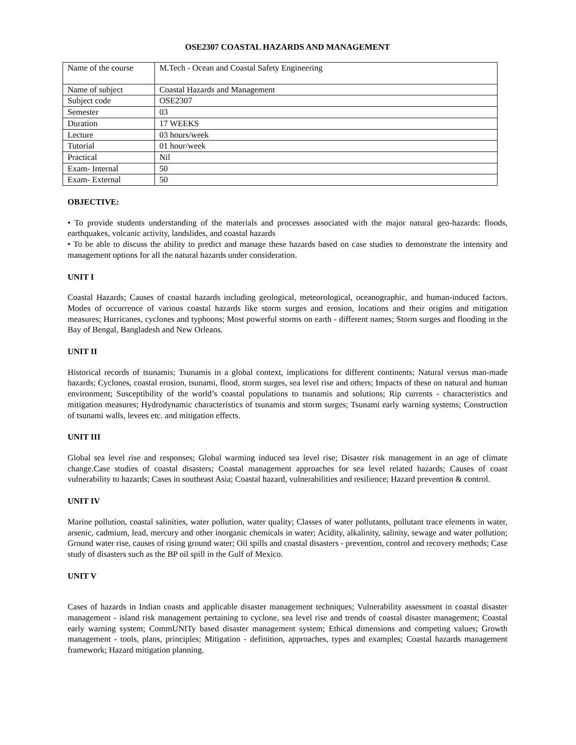OSE2307 COASTAL HAZARDS AND MANAGEMENT
| Name of the course | M.Tech - Ocean and Coastal Safety Engineering |
| Name of subject | Coastal Hazards and Management |
| Subject code | OSE2307 |
| Semester | 03 |
| Duration | 17 WEEKS |
| Lecture | 03 hours/week |
| Tutorial | 01 hour/week |
| Practical | Nil |
| Exam- Internal | 50 |
| Exam- External | 50 |
OBJECTIVE:
• To provide students understanding of the materials and processes associated with the major natural geo-hazards: floods, earthquakes, volcanic activity, landslides, and coastal hazards
• To be able to discuss the ability to predict and manage these hazards based on case studies to demonstrate the intensity and management options for all the natural hazards under consideration.
UNIT I
Coastal Hazards; Causes of coastal hazards including geological, meteorological, oceanographic, and human-induced factors. Modes of occurrence of various coastal hazards like storm surges and erosion, locations and their origins and mitigation measures; Hurricanes, cyclones and typhoons; Most powerful storms on earth - different names; Storm surges and flooding in the Bay of Bengal, Bangladesh and New Orleans.
UNIT II
Historical records of tsunamis; Tsunamis in a global context, implications for different continents; Natural versus man-made hazards; Cyclones, coastal erosion, tsunami, flood, storm surges, sea level rise and others; Impacts of these on natural and human environment; Susceptibility of the world’s coastal populations to tsunamis and solutions; Rip currents - characteristics and mitigation measures; Hydrodynamic characteristics of tsunamis and storm surges; Tsunami early warning systems; Construction of tsunami walls, levees etc. and mitigation effects.
UNIT III
Global sea level rise and responses; Global warming induced sea level rise; Disaster risk management in an age of climate change.Case studies of coastal disasters; Coastal management approaches for sea level related hazards; Causes of coast vulnerability to hazards; Cases in southeast Asia; Coastal hazard, vulnerabilities and resilience; Hazard prevention & control.
UNIT IV
Marine pollution, coastal salinities, water pollution, water quality; Classes of water pollutants, pollutant trace elements in water, arsenic, cadmium, lead, mercury and other inorganic chemicals in water; Acidity, alkalinity, salinity, sewage and water pollution; Ground water rise, causes of rising ground water; Oil spills and coastal disasters - prevention, control and recovery methods; Case study of disasters such as the BP oil spill in the Gulf of Mexico.
UNIT V
Cases of hazards in Indian coasts and applicable disaster management techniques; Vulnerability assessment in coastal disaster management - island risk management pertaining to cyclone, sea level rise and trends of coastal disaster management; Coastal early warning system; CommUNITy based disaster management system; Ethical dimensions and competing values; Growth management - tools, plans, principles; Mitigation - definition, approaches, types and examples; Coastal hazards management framework; Hazard mitigation planning.